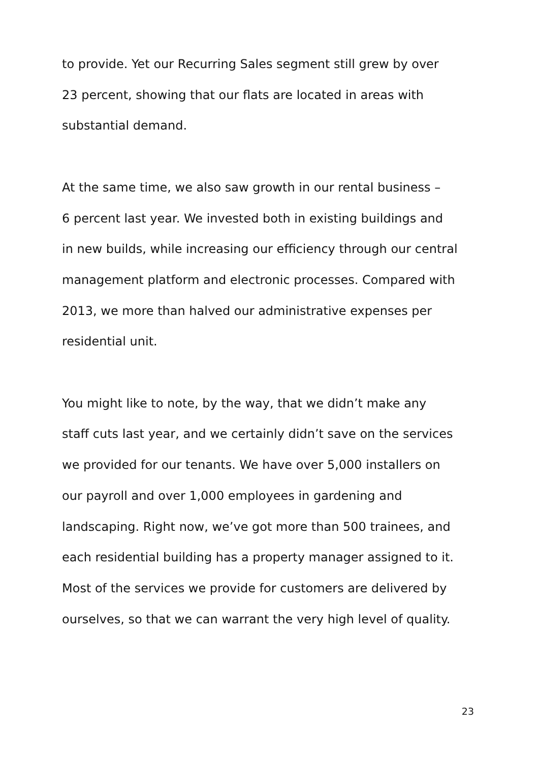to provide. Yet our Recurring Sales segment still grew by over
23 percent, showing that our flats are located in areas with
substantial demand.
At the same time, we also saw growth in our rental business –
6 percent last year. We invested both in existing buildings and
in new builds, while increasing our efficiency through our central
management platform and electronic processes. Compared with
2013, we more than halved our administrative expenses per
residential unit.
You might like to note, by the way, that we didn’t make any
staff cuts last year, and we certainly didn’t save on the services
we provided for our tenants. We have over 5,000 installers on
our payroll and over 1,000 employees in gardening and
landscaping. Right now, we’ve got more than 500 trainees, and
each residential building has a property manager assigned to it.
Most of the services we provide for customers are delivered by
ourselves, so that we can warrant the very high level of quality.
23